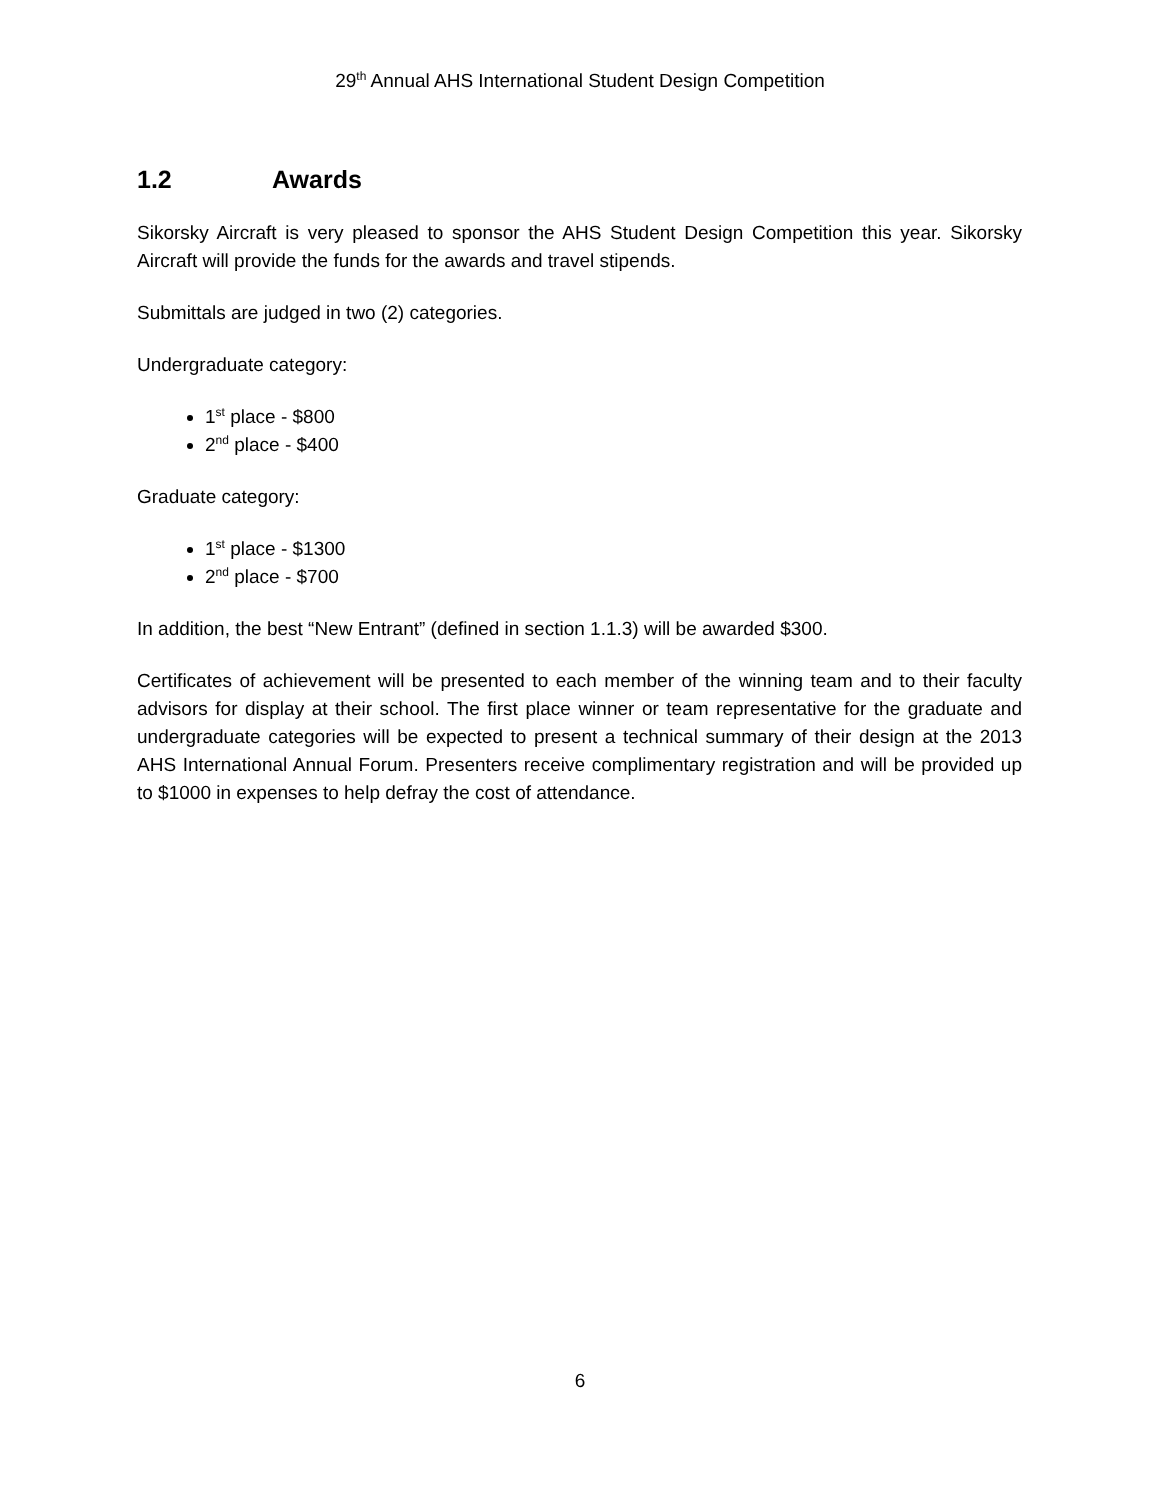29<sup>th</sup> Annual AHS International Student Design Competition
1.2 Awards
Sikorsky Aircraft is very pleased to sponsor the AHS Student Design Competition this year. Sikorsky Aircraft will provide the funds for the awards and travel stipends.
Submittals are judged in two (2) categories.
Undergraduate category:
1<sup>st</sup> place - $800
2<sup>nd</sup> place - $400
Graduate category:
1<sup>st</sup> place - $1300
2<sup>nd</sup> place - $700
In addition, the best “New Entrant” (defined in section 1.1.3) will be awarded $300.
Certificates of achievement will be presented to each member of the winning team and to their faculty advisors for display at their school. The first place winner or team representative for the graduate and undergraduate categories will be expected to present a technical summary of their design at the 2013 AHS International Annual Forum. Presenters receive complimentary registration and will be provided up to $1000 in expenses to help defray the cost of attendance.
6